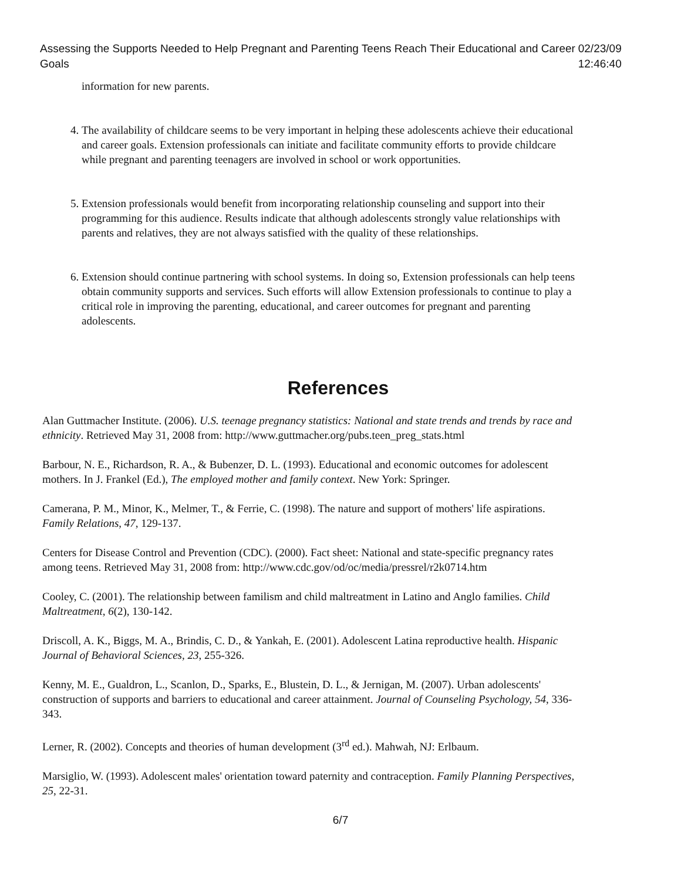Assessing the Supports Needed to Help Pregnant and Parenting Teens Reach Their Educational and Career Goals 02/23/09 12:46:40
information for new parents.
4. The availability of childcare seems to be very important in helping these adolescents achieve their educational and career goals. Extension professionals can initiate and facilitate community efforts to provide childcare while pregnant and parenting teenagers are involved in school or work opportunities.
5. Extension professionals would benefit from incorporating relationship counseling and support into their programming for this audience. Results indicate that although adolescents strongly value relationships with parents and relatives, they are not always satisfied with the quality of these relationships.
6. Extension should continue partnering with school systems. In doing so, Extension professionals can help teens obtain community supports and services. Such efforts will allow Extension professionals to continue to play a critical role in improving the parenting, educational, and career outcomes for pregnant and parenting adolescents.
References
Alan Guttmacher Institute. (2006). U.S. teenage pregnancy statistics: National and state trends and trends by race and ethnicity. Retrieved May 31, 2008 from: http://www.guttmacher.org/pubs.teen_preg_stats.html
Barbour, N. E., Richardson, R. A., & Bubenzer, D. L. (1993). Educational and economic outcomes for adolescent mothers. In J. Frankel (Ed.), The employed mother and family context. New York: Springer.
Camerana, P. M., Minor, K., Melmer, T., & Ferrie, C. (1998). The nature and support of mothers' life aspirations. Family Relations, 47, 129-137.
Centers for Disease Control and Prevention (CDC). (2000). Fact sheet: National and state-specific pregnancy rates among teens. Retrieved May 31, 2008 from: http://www.cdc.gov/od/oc/media/pressrel/r2k0714.htm
Cooley, C. (2001). The relationship between familism and child maltreatment in Latino and Anglo families. Child Maltreatment, 6(2), 130-142.
Driscoll, A. K., Biggs, M. A., Brindis, C. D., & Yankah, E. (2001). Adolescent Latina reproductive health. Hispanic Journal of Behavioral Sciences, 23, 255-326.
Kenny, M. E., Gualdron, L., Scanlon, D., Sparks, E., Blustein, D. L., & Jernigan, M. (2007). Urban adolescents' construction of supports and barriers to educational and career attainment. Journal of Counseling Psychology, 54, 336-343.
Lerner, R. (2002). Concepts and theories of human development (3<sup>rd</sup> ed.). Mahwah, NJ: Erlbaum.
Marsiglio, W. (1993). Adolescent males' orientation toward paternity and contraception. Family Planning Perspectives, 25, 22-31.
6/7